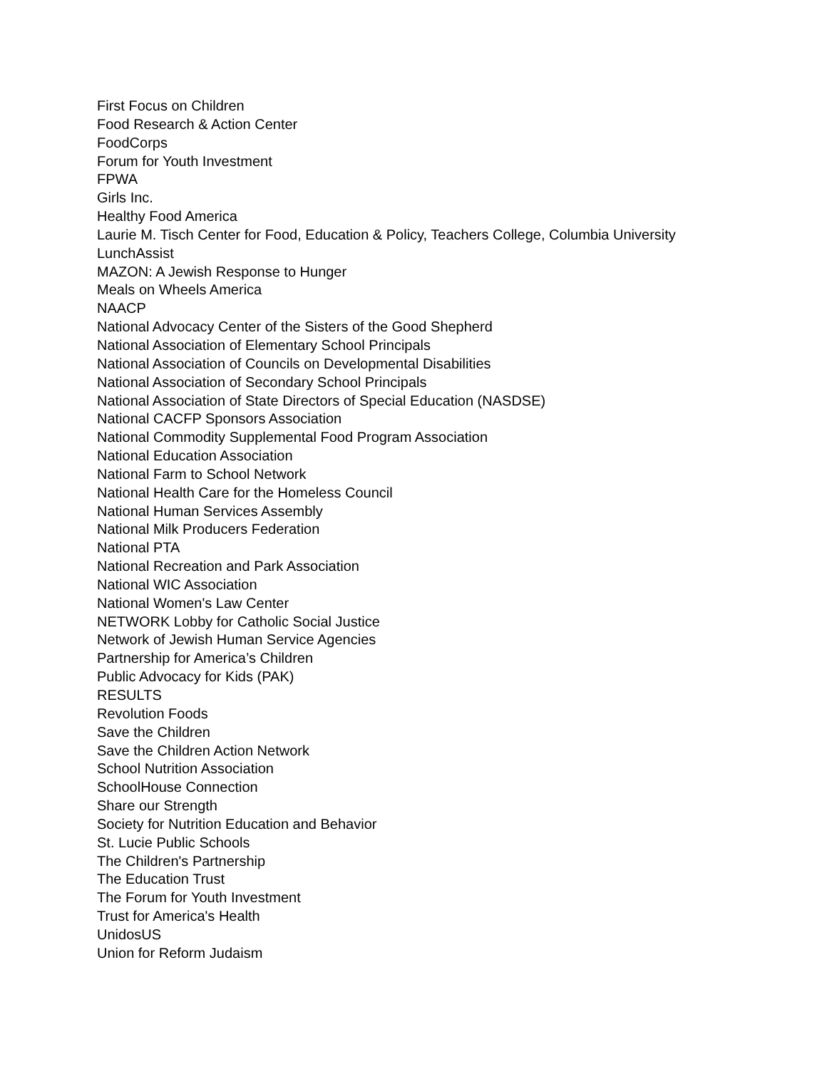First Focus on Children
Food Research & Action Center
FoodCorps
Forum for Youth Investment
FPWA
Girls Inc.
Healthy Food America
Laurie M. Tisch Center for Food, Education & Policy, Teachers College, Columbia University
LunchAssist
MAZON: A Jewish Response to Hunger
Meals on Wheels America
NAACP
National Advocacy Center of the Sisters of the Good Shepherd
National Association of Elementary School Principals
National Association of Councils on Developmental Disabilities
National Association of Secondary School Principals
National Association of State Directors of Special Education (NASDSE)
National CACFP Sponsors Association
National Commodity Supplemental Food Program Association
National Education Association
National Farm to School Network
National Health Care for the Homeless Council
National Human Services Assembly
National Milk Producers Federation
National PTA
National Recreation and Park Association
National WIC Association
National Women's Law Center
NETWORK Lobby for Catholic Social Justice
Network of Jewish Human Service Agencies
Partnership for America’s Children
Public Advocacy for Kids (PAK)
RESULTS
Revolution Foods
Save the Children
Save the Children Action Network
School Nutrition Association
SchoolHouse Connection
Share our Strength
Society for Nutrition Education and Behavior
St. Lucie Public Schools
The Children's Partnership
The Education Trust
The Forum for Youth Investment
Trust for America's Health
UnidosUS
Union for Reform Judaism